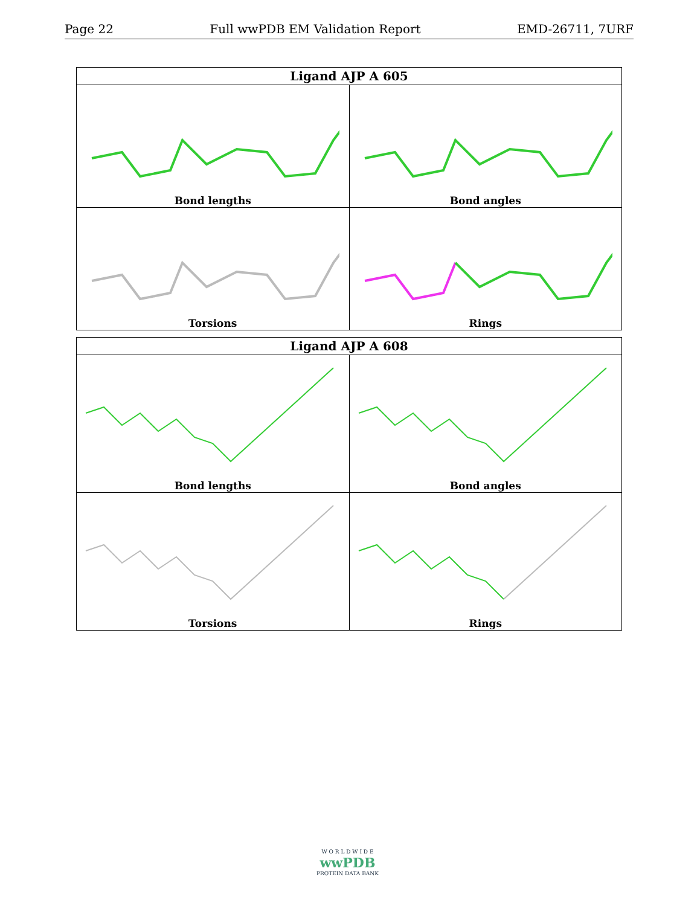Page 22 Full wwPDB EM Validation Report EMD-26711, 7URF
| Ligand AJP A 605 | |
| --- | --- |
| Bond lengths | Bond angles |
| Torsions | Rings |
| Ligand AJP A 608 | |
| --- | --- |
| Bond lengths | Bond angles |
| Torsions | Rings |
W O R L D W I D E
wwPDB
PROTEIN DATA BANK